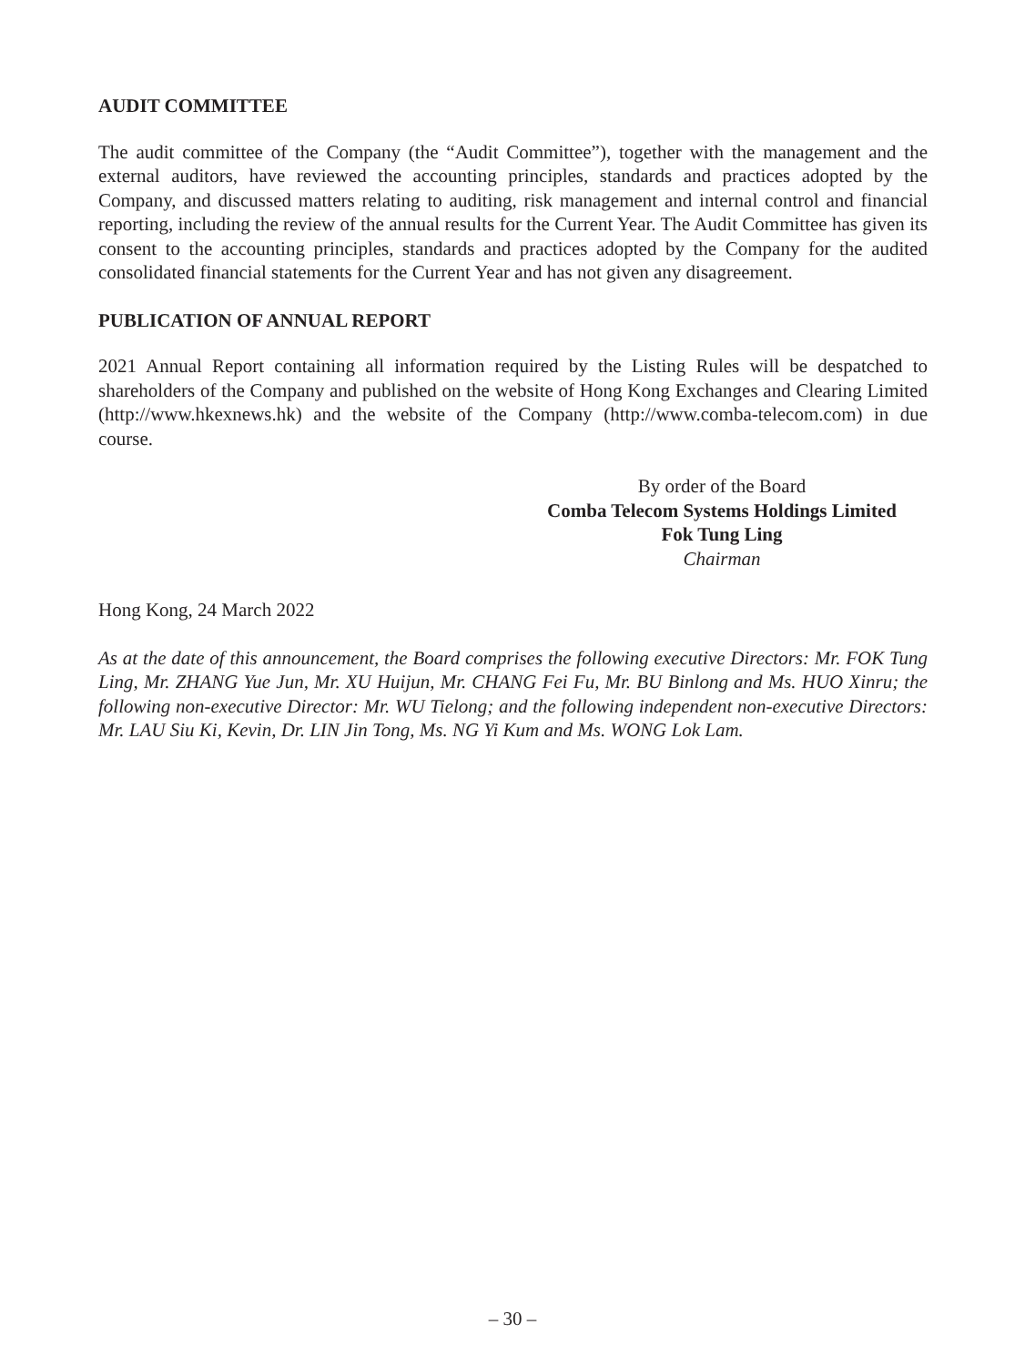AUDIT COMMITTEE
The audit committee of the Company (the “Audit Committee”), together with the management and the external auditors, have reviewed the accounting principles, standards and practices adopted by the Company, and discussed matters relating to auditing, risk management and internal control and financial reporting, including the review of the annual results for the Current Year. The Audit Committee has given its consent to the accounting principles, standards and practices adopted by the Company for the audited consolidated financial statements for the Current Year and has not given any disagreement.
PUBLICATION OF ANNUAL REPORT
2021 Annual Report containing all information required by the Listing Rules will be despatched to shareholders of the Company and published on the website of Hong Kong Exchanges and Clearing Limited (http://www.hkexnews.hk) and the website of the Company (http://www.comba-telecom.com) in due course.
By order of the Board
Comba Telecom Systems Holdings Limited
Fok Tung Ling
Chairman
Hong Kong, 24 March 2022
As at the date of this announcement, the Board comprises the following executive Directors: Mr. FOK Tung Ling, Mr. ZHANG Yue Jun, Mr. XU Huijun, Mr. CHANG Fei Fu, Mr. BU Binlong and Ms. HUO Xinru; the following non-executive Director: Mr. WU Tielong; and the following independent non-executive Directors: Mr. LAU Siu Ki, Kevin, Dr. LIN Jin Tong, Ms. NG Yi Kum and Ms. WONG Lok Lam.
– 30 –